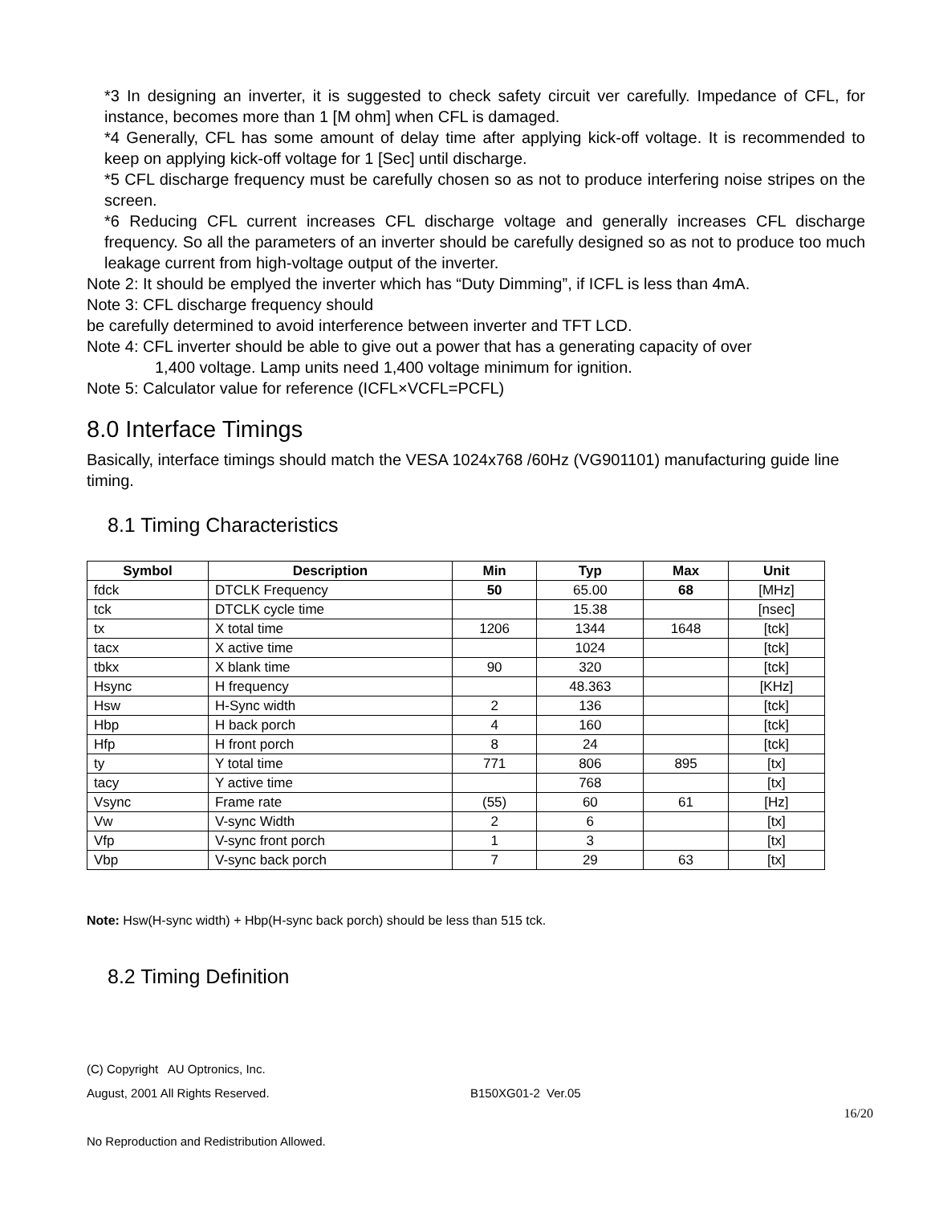*3 In designing an inverter, it is suggested to check safety circuit ver carefully. Impedance of CFL, for instance, becomes more than 1 [M ohm] when CFL is damaged.
*4 Generally, CFL has some amount of delay time after applying kick-off voltage. It is recommended to keep on applying kick-off voltage for 1 [Sec] until discharge.
*5 CFL discharge frequency must be carefully chosen so as not to produce interfering noise stripes on the screen.
*6 Reducing CFL current increases CFL discharge voltage and generally increases CFL discharge frequency. So all the parameters of an inverter should be carefully designed so as not to produce too much leakage current from high-voltage output of the inverter.
Note 2: It should be emplyed the inverter which has “Duty Dimming”, if ICFL is less than 4mA.
Note 3: CFL discharge frequency should
be carefully determined to avoid interference between inverter and TFT LCD.
Note 4: CFL inverter should be able to give out a power that has a generating capacity of over
1,400 voltage. Lamp units need 1,400 voltage minimum for ignition.
Note 5: Calculator value for reference (ICFL×VCFL=PCFL)
8.0 Interface Timings
Basically, interface timings should match the VESA 1024x768 /60Hz (VG901101) manufacturing guide line timing.
8.1 Timing Characteristics
| Symbol | Description | Min | Typ | Max | Unit |
| --- | --- | --- | --- | --- | --- |
| fdck | DTCLK Frequency | 50 | 65.00 | 68 | [MHz] |
| tck | DTCLK cycle time | | 15.38 | | [nsec] |
| tx | X total time | 1206 | 1344 | 1648 | [tck] |
| tacx | X active time | | 1024 | | [tck] |
| tbkx | X blank time | 90 | 320 | | [tck] |
| Hsync | H frequency | | 48.363 | | [KHz] |
| Hsw | H-Sync width | 2 | 136 | | [tck] |
| Hbp | H back porch | 4 | 160 | | [tck] |
| Hfp | H front porch | 8 | 24 | | [tck] |
| ty | Y total time | 771 | 806 | 895 | [tx] |
| tacy | Y active time | | 768 | | [tx] |
| Vsync | Frame rate | (55) | 60 | 61 | [Hz] |
| Vw | V-sync Width | 2 | 6 | | [tx] |
| Vfp | V-sync front porch | 1 | 3 | | [tx] |
| Vbp | V-sync back porch | 7 | 29 | 63 | [tx] |
Note: Hsw(H-sync width) + Hbp(H-sync back porch) should be less than 515 tck.
8.2 Timing Definition
(C) Copyright AU Optronics, Inc.
August, 2001 All Rights Reserved. B150XG01-2 Ver.05
16/20
No Reproduction and Redistribution Allowed.